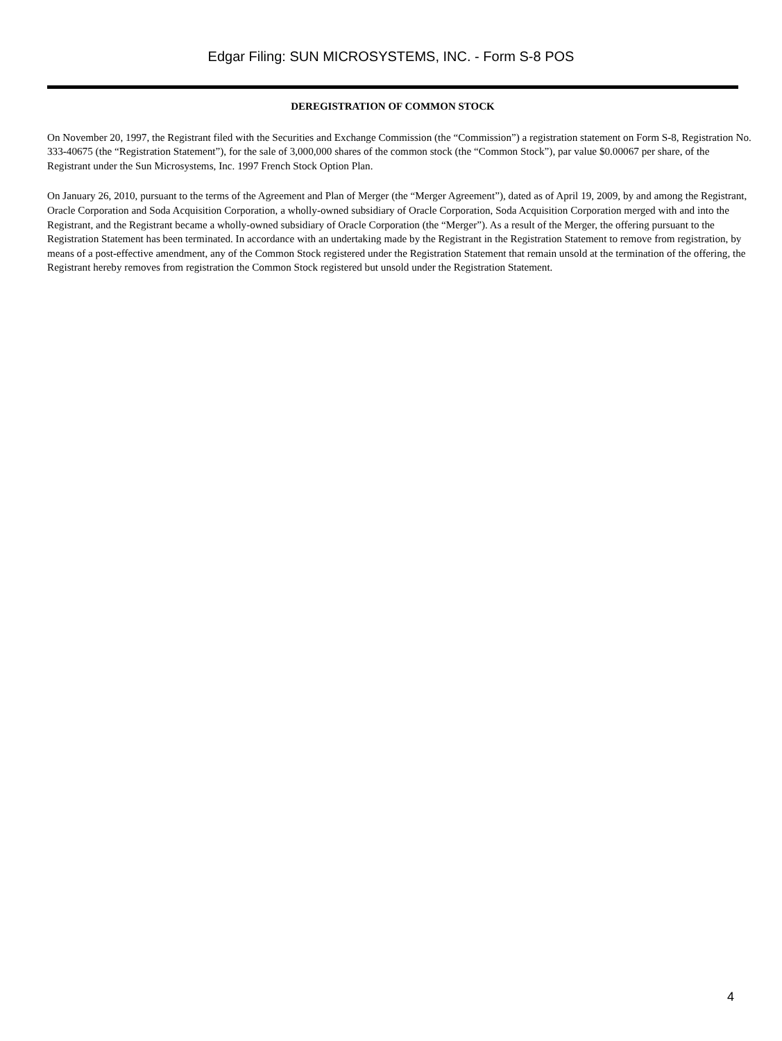Edgar Filing: SUN MICROSYSTEMS, INC. - Form S-8 POS
DEREGISTRATION OF COMMON STOCK
On November 20, 1997, the Registrant filed with the Securities and Exchange Commission (the “Commission”) a registration statement on Form S-8, Registration No. 333-40675 (the “Registration Statement”), for the sale of 3,000,000 shares of the common stock (the “Common Stock”), par value $0.00067 per share, of the Registrant under the Sun Microsystems, Inc. 1997 French Stock Option Plan.
On January 26, 2010, pursuant to the terms of the Agreement and Plan of Merger (the “Merger Agreement”), dated as of April 19, 2009, by and among the Registrant, Oracle Corporation and Soda Acquisition Corporation, a wholly-owned subsidiary of Oracle Corporation, Soda Acquisition Corporation merged with and into the Registrant, and the Registrant became a wholly-owned subsidiary of Oracle Corporation (the “Merger”). As a result of the Merger, the offering pursuant to the Registration Statement has been terminated. In accordance with an undertaking made by the Registrant in the Registration Statement to remove from registration, by means of a post-effective amendment, any of the Common Stock registered under the Registration Statement that remain unsold at the termination of the offering, the Registrant hereby removes from registration the Common Stock registered but unsold under the Registration Statement.
4